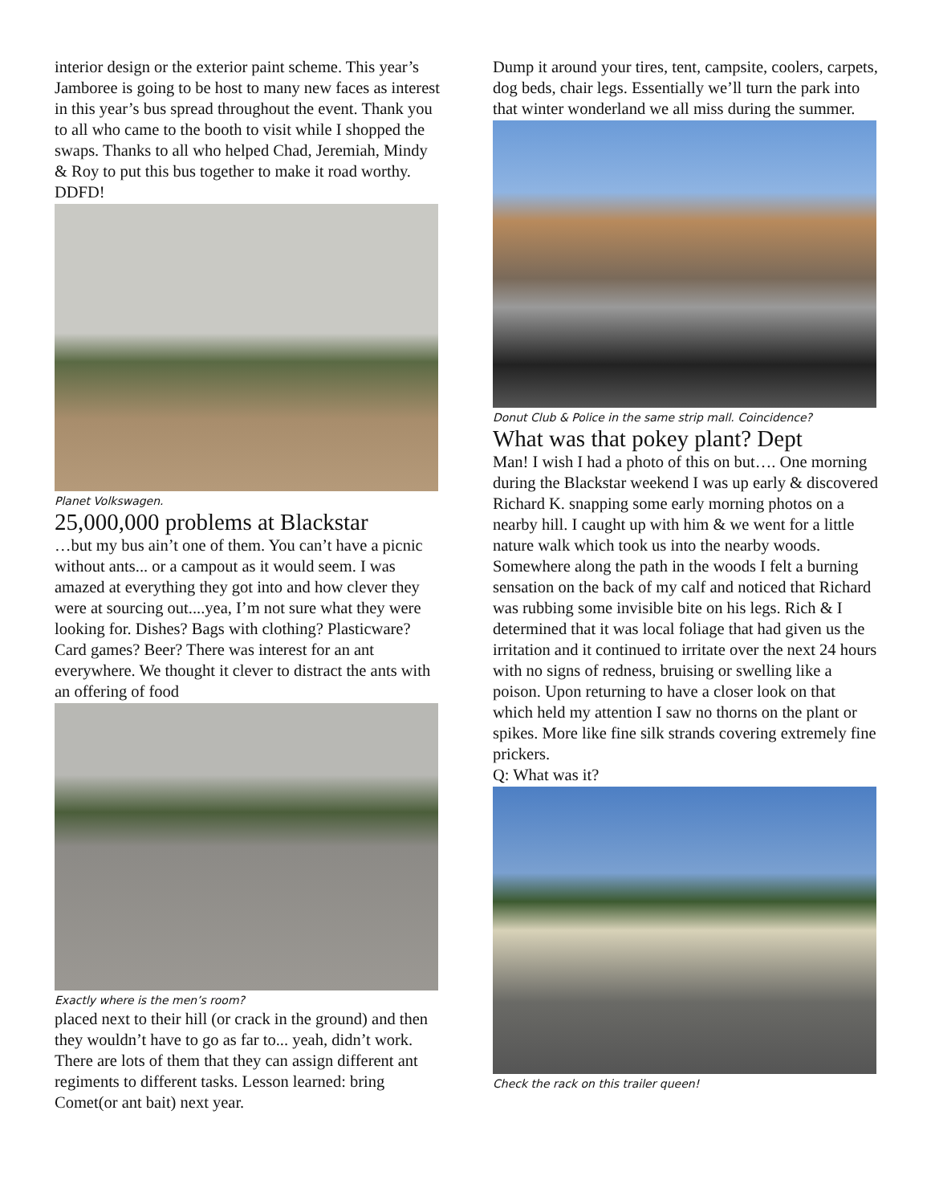interior design or the exterior paint scheme. This year’s Jamboree is going to be host to many new faces as interest in this year’s bus spread throughout the event. Thank you to all who came to the booth to visit while I shopped the swaps. Thanks to all who helped Chad, Jeremiah, Mindy & Roy to put this bus together to make it road worthy.
DDFD!
Planet Volkswagen.
25,000,000 problems at Blackstar
…but my bus ain’t one of them. You can’t have a picnic without ants... or a campout as it would seem. I was amazed at everything they got into and how clever they were at sourcing out....yea, I’m not sure what they were looking for. Dishes? Bags with clothing? Plasticware? Card games? Beer? There was interest for an ant everywhere. We thought it clever to distract the ants with an offering of food
Exactly where is the men’s room?
placed next to their hill (or crack in the ground) and then they wouldn’t have to go as far to... yeah, didn’t work. There are lots of them that they can assign different ant regiments to different tasks. Lesson learned: bring Comet(or ant bait) next year.
Dump it around your tires, tent, campsite, coolers, carpets, dog beds, chair legs. Essentially we’ll turn the park into that winter wonderland we all miss during the summer.
Donut Club & Police in the same strip mall. Coincidence?
What was that pokey plant? Dept
Man! I wish I had a photo of this on but…. One morning during the Blackstar weekend I was up early & discovered Richard K. snapping some early morning photos on a nearby hill. I caught up with him & we went for a little nature walk which took us into the nearby woods. Somewhere along the path in the woods I felt a burning sensation on the back of my calf and noticed that Richard was rubbing some invisible bite on his legs. Rich & I determined that it was local foliage that had given us the irritation and it continued to irritate over the next 24 hours with no signs of redness, bruising or swelling like a poison. Upon returning to have a closer look on that which held my attention I saw no thorns on the plant or spikes. More like fine silk strands covering extremely fine prickers.
Q: What was it?
Check the rack on this trailer queen!